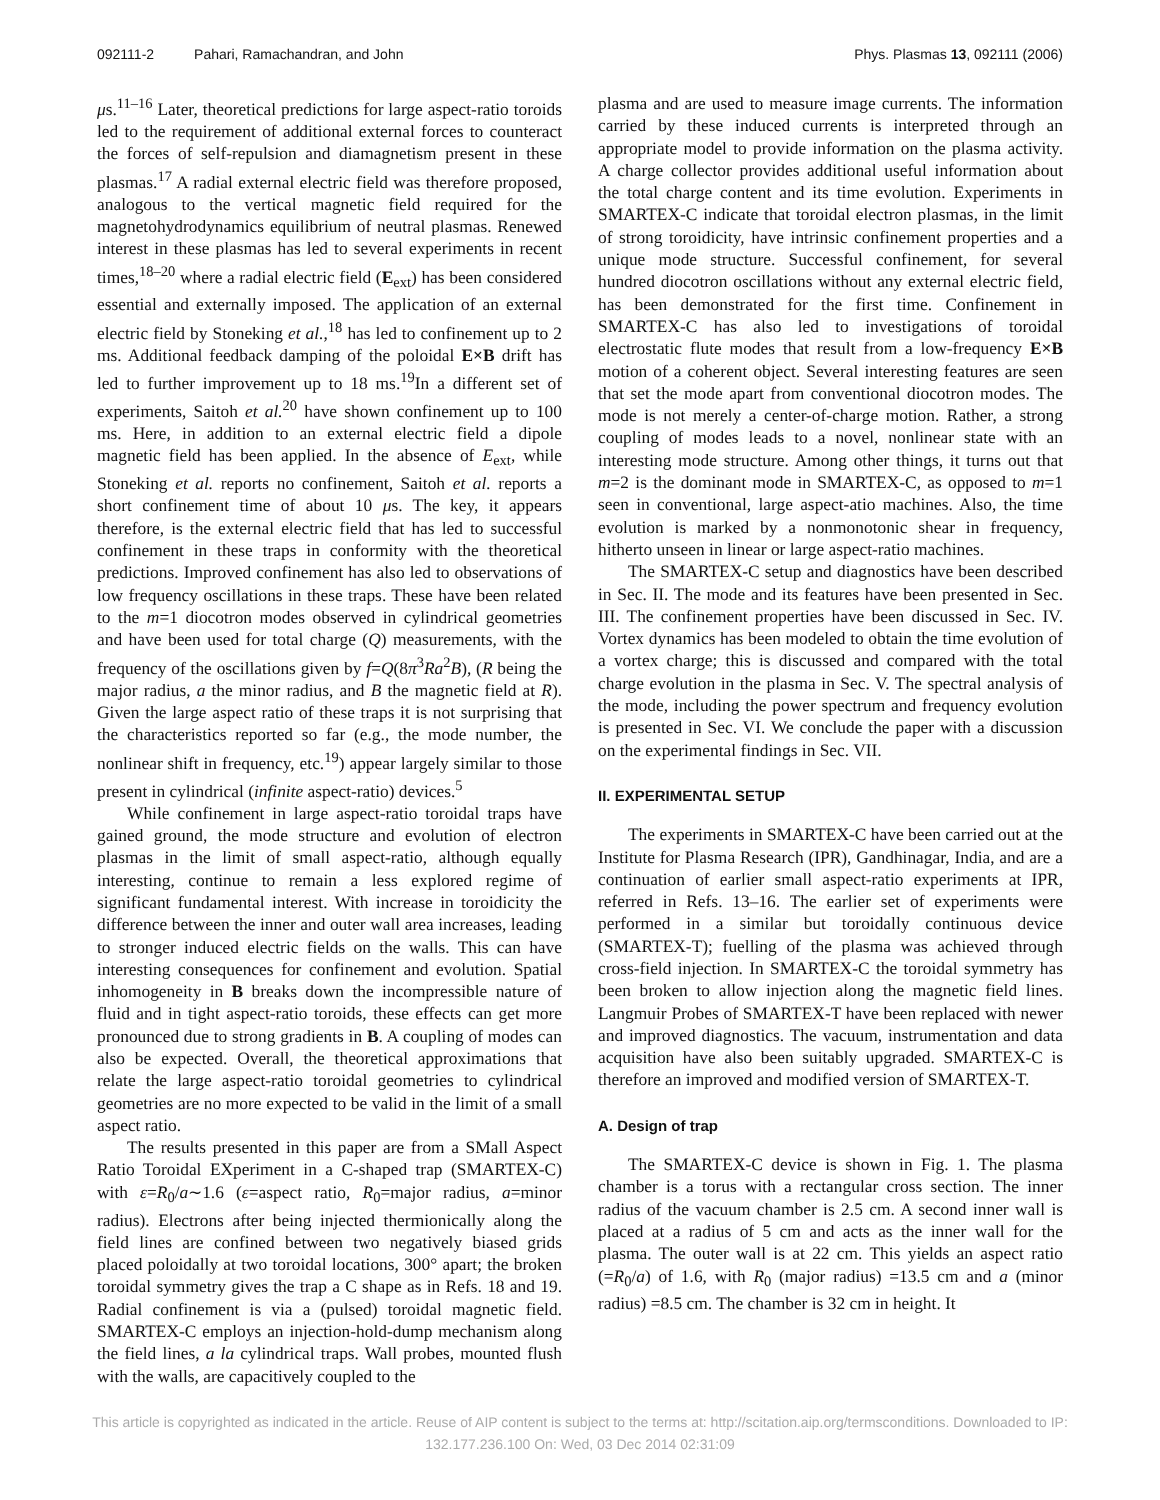092111-2 Pahari, Ramachandran, and John Phys. Plasmas 13, 092111 (2006)
μs.<sup>11–16</sup> Later, theoretical predictions for large aspect-ratio toroids led to the requirement of additional external forces to counteract the forces of self-repulsion and diamagnetism present in these plasmas.<sup>17</sup> A radial external electric field was therefore proposed, analogous to the vertical magnetic field required for the magnetohydrodynamics equilibrium of neutral plasmas. Renewed interest in these plasmas has led to several experiments in recent times,<sup>18–20</sup> where a radial electric field (E<sub>ext</sub>) has been considered essential and externally imposed. The application of an external electric field by Stoneking et al.,<sup>18</sup> has led to confinement up to 2 ms. Additional feedback damping of the poloidal E×B drift has led to further improvement up to 18 ms.<sup>19</sup>In a different set of experiments, Saitoh et al.<sup>20</sup> have shown confinement up to 100 ms. Here, in addition to an external electric field a dipole magnetic field has been applied. In the absence of E<sub>ext</sub>, while Stoneking et al. reports no confinement, Saitoh et al. reports a short confinement time of about 10 μs. The key, it appears therefore, is the external electric field that has led to successful confinement in these traps in conformity with the theoretical predictions. Improved confinement has also led to observations of low frequency oscillations in these traps. These have been related to the m=1 diocotron modes observed in cylindrical geometries and have been used for total charge (Q) measurements, with the frequency of the oscillations given by f=Q(8π<sup>3</sup>Ra<sup>2</sup>B), (R being the major radius, a the minor radius, and B the magnetic field at R). Given the large aspect ratio of these traps it is not surprising that the characteristics reported so far (e.g., the mode number, the nonlinear shift in frequency, etc.<sup>19</sup>) appear largely similar to those present in cylindrical (infinite aspect-ratio) devices.<sup>5</sup>
While confinement in large aspect-ratio toroidal traps have gained ground, the mode structure and evolution of electron plasmas in the limit of small aspect-ratio, although equally interesting, continue to remain a less explored regime of significant fundamental interest. With increase in toroidicity the difference between the inner and outer wall area increases, leading to stronger induced electric fields on the walls. This can have interesting consequences for confinement and evolution. Spatial inhomogeneity in B breaks down the incompressible nature of fluid and in tight aspect-ratio toroids, these effects can get more pronounced due to strong gradients in B. A coupling of modes can also be expected. Overall, the theoretical approximations that relate the large aspect-ratio toroidal geometries to cylindrical geometries are no more expected to be valid in the limit of a small aspect ratio.
The results presented in this paper are from a SMall Aspect Ratio Toroidal EXperiment in a C-shaped trap (SMARTEX-C) with ε=R<sub>0</sub>/a∼1.6 (ε=aspect ratio, R<sub>0</sub>=major radius, a=minor radius). Electrons after being injected thermionically along the field lines are confined between two negatively biased grids placed poloidally at two toroidal locations, 300° apart; the broken toroidal symmetry gives the trap a C shape as in Refs. 18 and 19. Radial confinement is via a (pulsed) toroidal magnetic field. SMARTEX-C employs an injection-hold-dump mechanism along the field lines, a la cylindrical traps. Wall probes, mounted flush with the walls, are capacitively coupled to the
plasma and are used to measure image currents. The information carried by these induced currents is interpreted through an appropriate model to provide information on the plasma activity. A charge collector provides additional useful information about the total charge content and its time evolution. Experiments in SMARTEX-C indicate that toroidal electron plasmas, in the limit of strong toroidicity, have intrinsic confinement properties and a unique mode structure. Successful confinement, for several hundred diocotron oscillations without any external electric field, has been demonstrated for the first time. Confinement in SMARTEX-C has also led to investigations of toroidal electrostatic flute modes that result from a low-frequency E×B motion of a coherent object. Several interesting features are seen that set the mode apart from conventional diocotron modes. The mode is not merely a center-of-charge motion. Rather, a strong coupling of modes leads to a novel, nonlinear state with an interesting mode structure. Among other things, it turns out that m=2 is the dominant mode in SMARTEX-C, as opposed to m=1 seen in conventional, large aspect-atio machines. Also, the time evolution is marked by a nonmonotonic shear in frequency, hitherto unseen in linear or large aspect-ratio machines.
The SMARTEX-C setup and diagnostics have been described in Sec. II. The mode and its features have been presented in Sec. III. The confinement properties have been discussed in Sec. IV. Vortex dynamics has been modeled to obtain the time evolution of a vortex charge; this is discussed and compared with the total charge evolution in the plasma in Sec. V. The spectral analysis of the mode, including the power spectrum and frequency evolution is presented in Sec. VI. We conclude the paper with a discussion on the experimental findings in Sec. VII.
II. EXPERIMENTAL SETUP
The experiments in SMARTEX-C have been carried out at the Institute for Plasma Research (IPR), Gandhinagar, India, and are a continuation of earlier small aspect-ratio experiments at IPR, referred in Refs. 13–16. The earlier set of experiments were performed in a similar but toroidally continuous device (SMARTEX-T); fuelling of the plasma was achieved through cross-field injection. In SMARTEX-C the toroidal symmetry has been broken to allow injection along the magnetic field lines. Langmuir Probes of SMARTEX-T have been replaced with newer and improved diagnostics. The vacuum, instrumentation and data acquisition have also been suitably upgraded. SMARTEX-C is therefore an improved and modified version of SMARTEX-T.
A. Design of trap
The SMARTEX-C device is shown in Fig. 1. The plasma chamber is a torus with a rectangular cross section. The inner radius of the vacuum chamber is 2.5 cm. A second inner wall is placed at a radius of 5 cm and acts as the inner wall for the plasma. The outer wall is at 22 cm. This yields an aspect ratio (=R<sub>0</sub>/a) of 1.6, with R<sub>0</sub> (major radius) =13.5 cm and a (minor radius) =8.5 cm. The chamber is 32 cm in height. It
This article is copyrighted as indicated in the article. Reuse of AIP content is subject to the terms at: http://scitation.aip.org/termsconditions. Downloaded to IP:
132.177.236.100 On: Wed, 03 Dec 2014 02:31:09